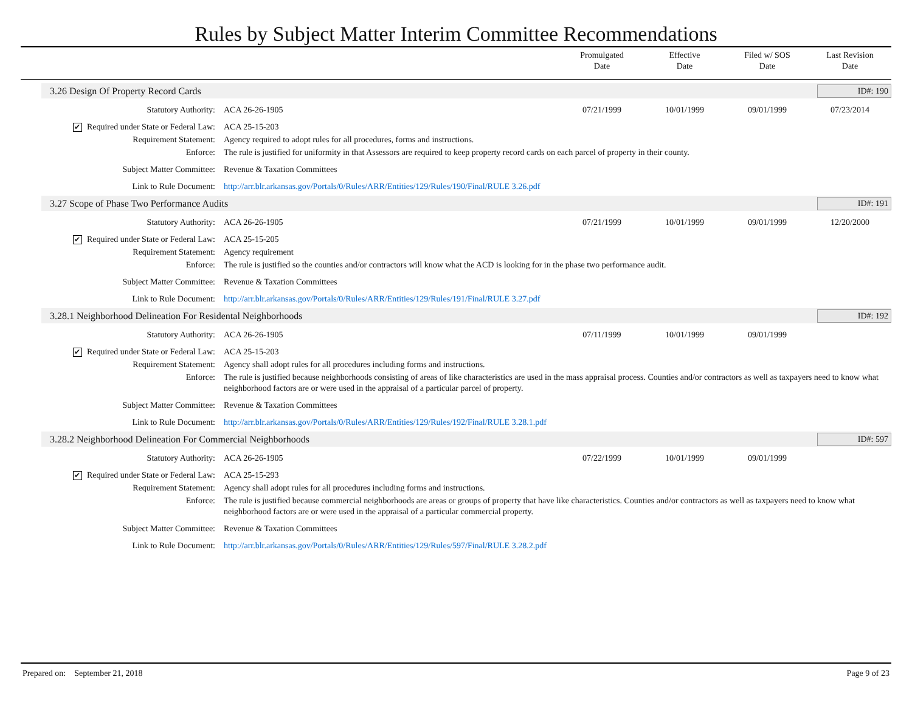Rules by Subject Matter Interim Committee Recommendations
Promulgated
Date
Effective
Date
Filed w/ SOS
Date
Last Revision
Date
3.26 Design Of Property Record Cards
ID#: 190
Statutory Authority: ACA 26-26-1905 07/21/1999 10/01/1999 09/01/1999 07/23/2014
✔ Required under State or Federal Law:
ACA 25-15-203
Requirement Statement: Agency required to adopt rules for all procedures, forms and instructions.
Enforce: The rule is justified for uniformity in that Assessors are required to keep property record cards on each parcel of property in their county.
Subject Matter Committee: Revenue & Taxation Committees
Link to Rule Document: http://arr.blr.arkansas.gov/Portals/0/Rules/ARR/Entities/129/Rules/190/Final/RULE 3.26.pdf
3.27 Scope of Phase Two Performance Audits
ID#: 191
Statutory Authority: ACA 26-26-1905 07/21/1999 10/01/1999 09/01/1999 12/20/2000
✔ Required under State or Federal Law:
ACA 25-15-205
Requirement Statement: Agency requirement
Enforce: The rule is justified so the counties and/or contractors will know what the ACD is looking for in the phase two performance audit.
Subject Matter Committee: Revenue & Taxation Committees
Link to Rule Document: http://arr.blr.arkansas.gov/Portals/0/Rules/ARR/Entities/129/Rules/191/Final/RULE 3.27.pdf
3.28.1 Neighborhood Delineation For Residental Neighborhoods
ID#: 192
Statutory Authority: ACA 26-26-1905 07/11/1999 10/01/1999 09/01/1999
✔ Required under State or Federal Law:
ACA 25-15-203
Requirement Statement: Agency shall adopt rules for all procedures including forms and instructions.
Enforce: The rule is justified because neighborhoods consisting of areas of like characteristics are used in the mass appraisal process. Counties and/or contractors as well as taxpayers need to know what neighborhood factors are or were used in the appraisal of a particular parcel of property.
Subject Matter Committee: Revenue & Taxation Committees
Link to Rule Document: http://arr.blr.arkansas.gov/Portals/0/Rules/ARR/Entities/129/Rules/192/Final/RULE 3.28.1.pdf
3.28.2 Neighborhood Delineation For Commercial Neighborhoods
ID#: 597
Statutory Authority: ACA 26-26-1905 07/22/1999 10/01/1999 09/01/1999
✔ Required under State or Federal Law:
ACA 25-15-293
Requirement Statement: Agency shall adopt rules for all procedures including forms and instructions.
Enforce: The rule is justified because commercial neighborhoods are areas or groups of property that have like characteristics. Counties and/or contractors as well as taxpayers need to know what neighborhood factors are or were used in the appraisal of a particular commercial property.
Subject Matter Committee: Revenue & Taxation Committees
Link to Rule Document: http://arr.blr.arkansas.gov/Portals/0/Rules/ARR/Entities/129/Rules/597/Final/RULE 3.28.2.pdf
Prepared on: September 21, 2018 Page 9 of 23